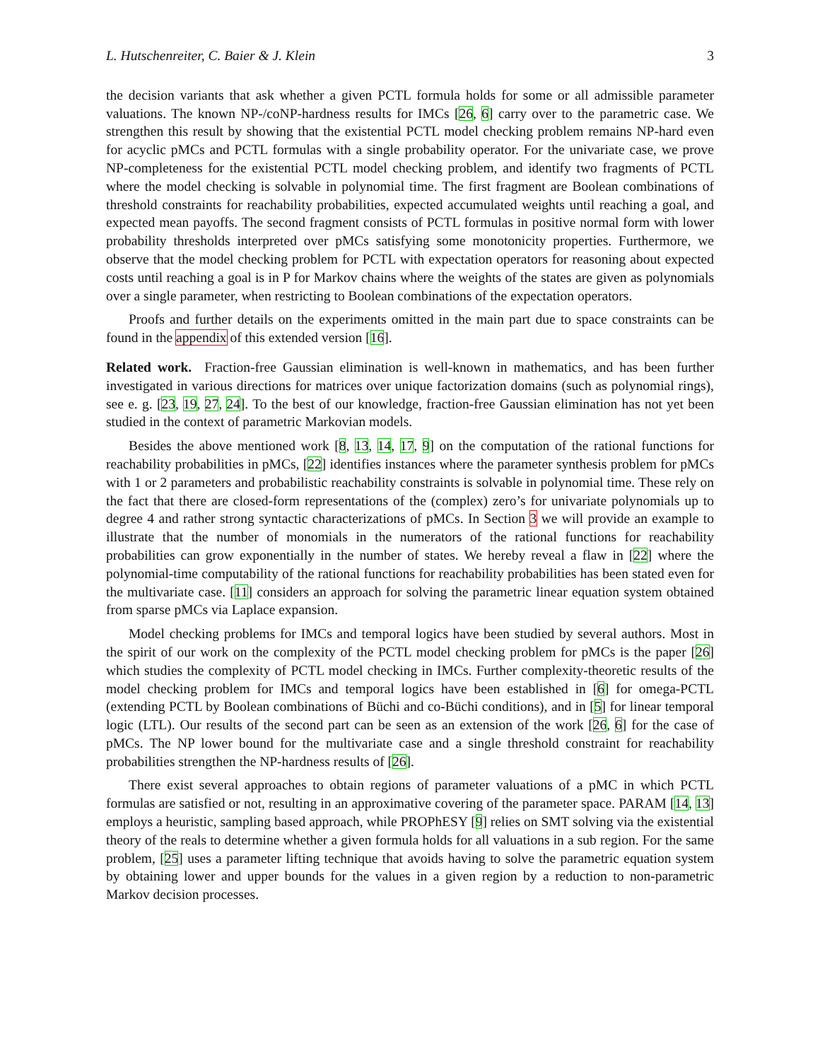L. Hutschenreiter, C. Baier & J. Klein 3
the decision variants that ask whether a given PCTL formula holds for some or all admissible parameter valuations. The known NP-/coNP-hardness results for IMCs [26, 6] carry over to the parametric case. We strengthen this result by showing that the existential PCTL model checking problem remains NP-hard even for acyclic pMCs and PCTL formulas with a single probability operator. For the univariate case, we prove NP-completeness for the existential PCTL model checking problem, and identify two fragments of PCTL where the model checking is solvable in polynomial time. The first fragment are Boolean combinations of threshold constraints for reachability probabilities, expected accumulated weights until reaching a goal, and expected mean payoffs. The second fragment consists of PCTL formulas in positive normal form with lower probability thresholds interpreted over pMCs satisfying some monotonicity properties. Furthermore, we observe that the model checking problem for PCTL with expectation operators for reasoning about expected costs until reaching a goal is in P for Markov chains where the weights of the states are given as polynomials over a single parameter, when restricting to Boolean combinations of the expectation operators.
Proofs and further details on the experiments omitted in the main part due to space constraints can be found in the appendix of this extended version [16].
Related work. Fraction-free Gaussian elimination is well-known in mathematics, and has been further investigated in various directions for matrices over unique factorization domains (such as polynomial rings), see e. g. [23, 19, 27, 24]. To the best of our knowledge, fraction-free Gaussian elimination has not yet been studied in the context of parametric Markovian models.
Besides the above mentioned work [8, 13, 14, 17, 9] on the computation of the rational functions for reachability probabilities in pMCs, [22] identifies instances where the parameter synthesis problem for pMCs with 1 or 2 parameters and probabilistic reachability constraints is solvable in polynomial time. These rely on the fact that there are closed-form representations of the (complex) zero’s for univariate polynomials up to degree 4 and rather strong syntactic characterizations of pMCs. In Section 3 we will provide an example to illustrate that the number of monomials in the numerators of the rational functions for reachability probabilities can grow exponentially in the number of states. We hereby reveal a flaw in [22] where the polynomial-time computability of the rational functions for reachability probabilities has been stated even for the multivariate case. [11] considers an approach for solving the parametric linear equation system obtained from sparse pMCs via Laplace expansion.
Model checking problems for IMCs and temporal logics have been studied by several authors. Most in the spirit of our work on the complexity of the PCTL model checking problem for pMCs is the paper [26] which studies the complexity of PCTL model checking in IMCs. Further complexity-theoretic results of the model checking problem for IMCs and temporal logics have been established in [6] for omega-PCTL (extending PCTL by Boolean combinations of Büchi and co-Büchi conditions), and in [5] for linear temporal logic (LTL). Our results of the second part can be seen as an extension of the work [26, 6] for the case of pMCs. The NP lower bound for the multivariate case and a single threshold constraint for reachability probabilities strengthen the NP-hardness results of [26].
There exist several approaches to obtain regions of parameter valuations of a pMC in which PCTL formulas are satisfied or not, resulting in an approximative covering of the parameter space. PARAM [14, 13] employs a heuristic, sampling based approach, while PROPhESY [9] relies on SMT solving via the existential theory of the reals to determine whether a given formula holds for all valuations in a sub region. For the same problem, [25] uses a parameter lifting technique that avoids having to solve the parametric equation system by obtaining lower and upper bounds for the values in a given region by a reduction to non-parametric Markov decision processes.